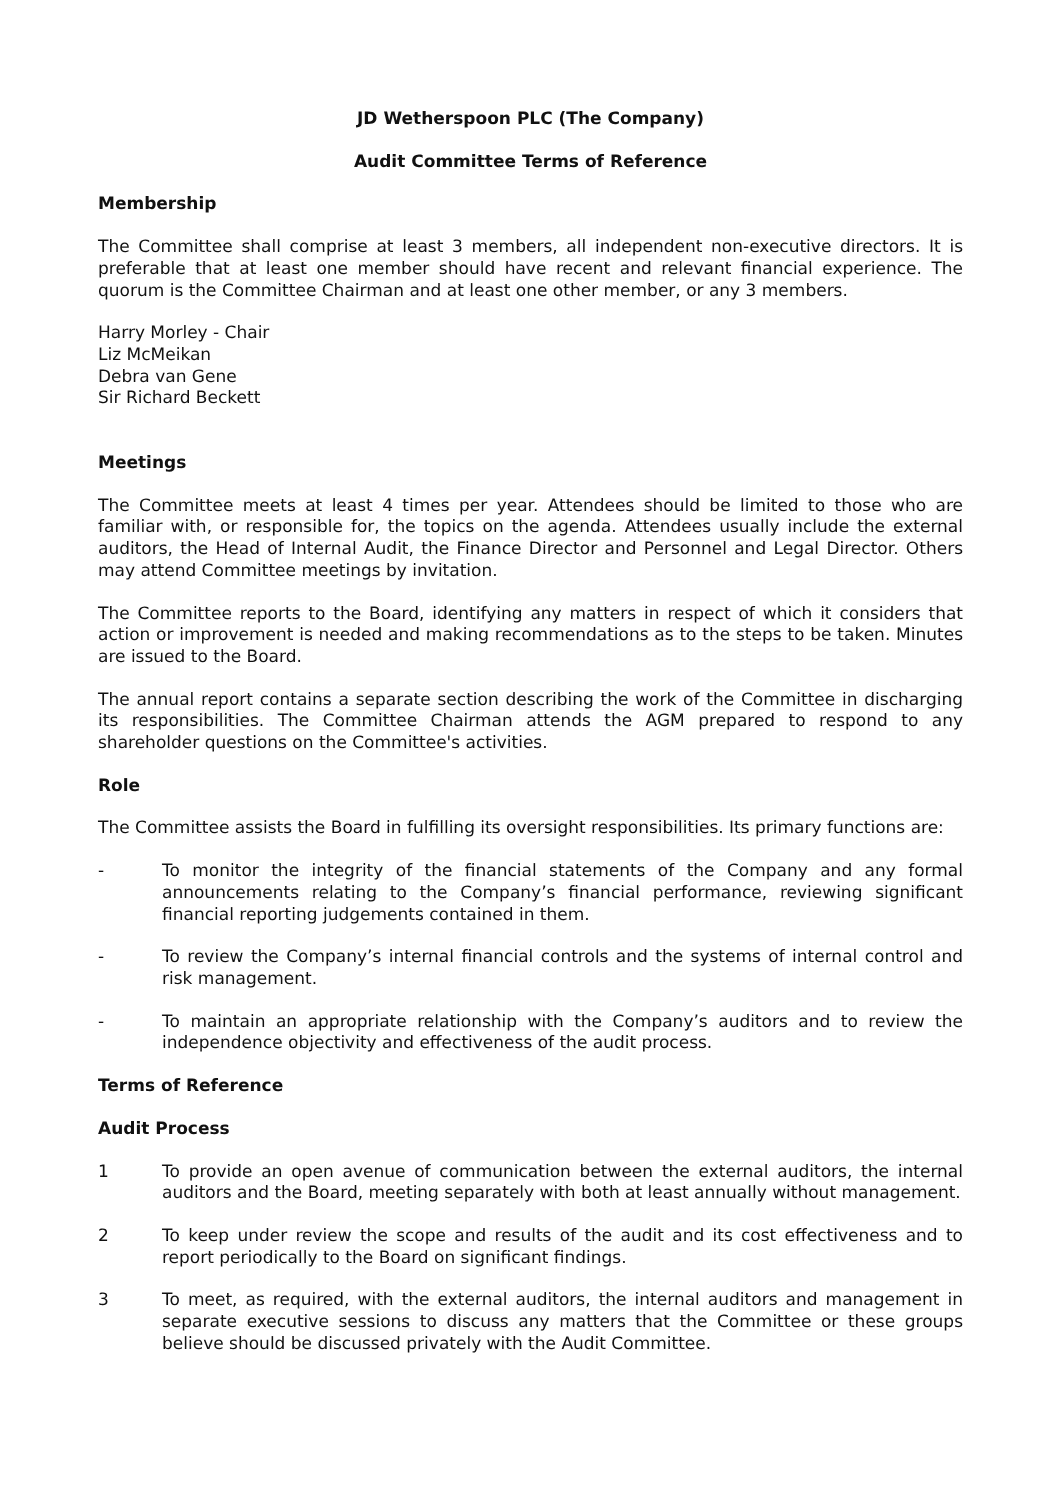JD Wetherspoon PLC (The Company)
Audit Committee Terms of Reference
Membership
The Committee shall comprise at least 3 members, all independent non-executive directors. It is preferable that at least one member should have recent and relevant financial experience. The quorum is the Committee Chairman and at least one other member, or any 3 members.
Harry Morley - Chair
Liz McMeikan
Debra van Gene
Sir Richard Beckett
Meetings
The Committee meets at least 4 times per year. Attendees should be limited to those who are familiar with, or responsible for, the topics on the agenda. Attendees usually include the external auditors, the Head of Internal Audit, the Finance Director and Personnel and Legal Director. Others may attend Committee meetings by invitation.
The Committee reports to the Board, identifying any matters in respect of which it considers that action or improvement is needed and making recommendations as to the steps to be taken. Minutes are issued to the Board.
The annual report contains a separate section describing the work of the Committee in discharging its responsibilities. The Committee Chairman attends the AGM prepared to respond to any shareholder questions on the Committee's activities.
Role
The Committee assists the Board in fulfilling its oversight responsibilities. Its primary functions are:
- To monitor the integrity of the financial statements of the Company and any formal announcements relating to the Company’s financial performance, reviewing significant financial reporting judgements contained in them.
- To review the Company’s internal financial controls and the systems of internal control and risk management.
- To maintain an appropriate relationship with the Company’s auditors and to review the independence objectivity and effectiveness of the audit process.
Terms of Reference
Audit Process
1 To provide an open avenue of communication between the external auditors, the internal auditors and the Board, meeting separately with both at least annually without management.
2 To keep under review the scope and results of the audit and its cost effectiveness and to report periodically to the Board on significant findings.
3 To meet, as required, with the external auditors, the internal auditors and management in separate executive sessions to discuss any matters that the Committee or these groups believe should be discussed privately with the Audit Committee.